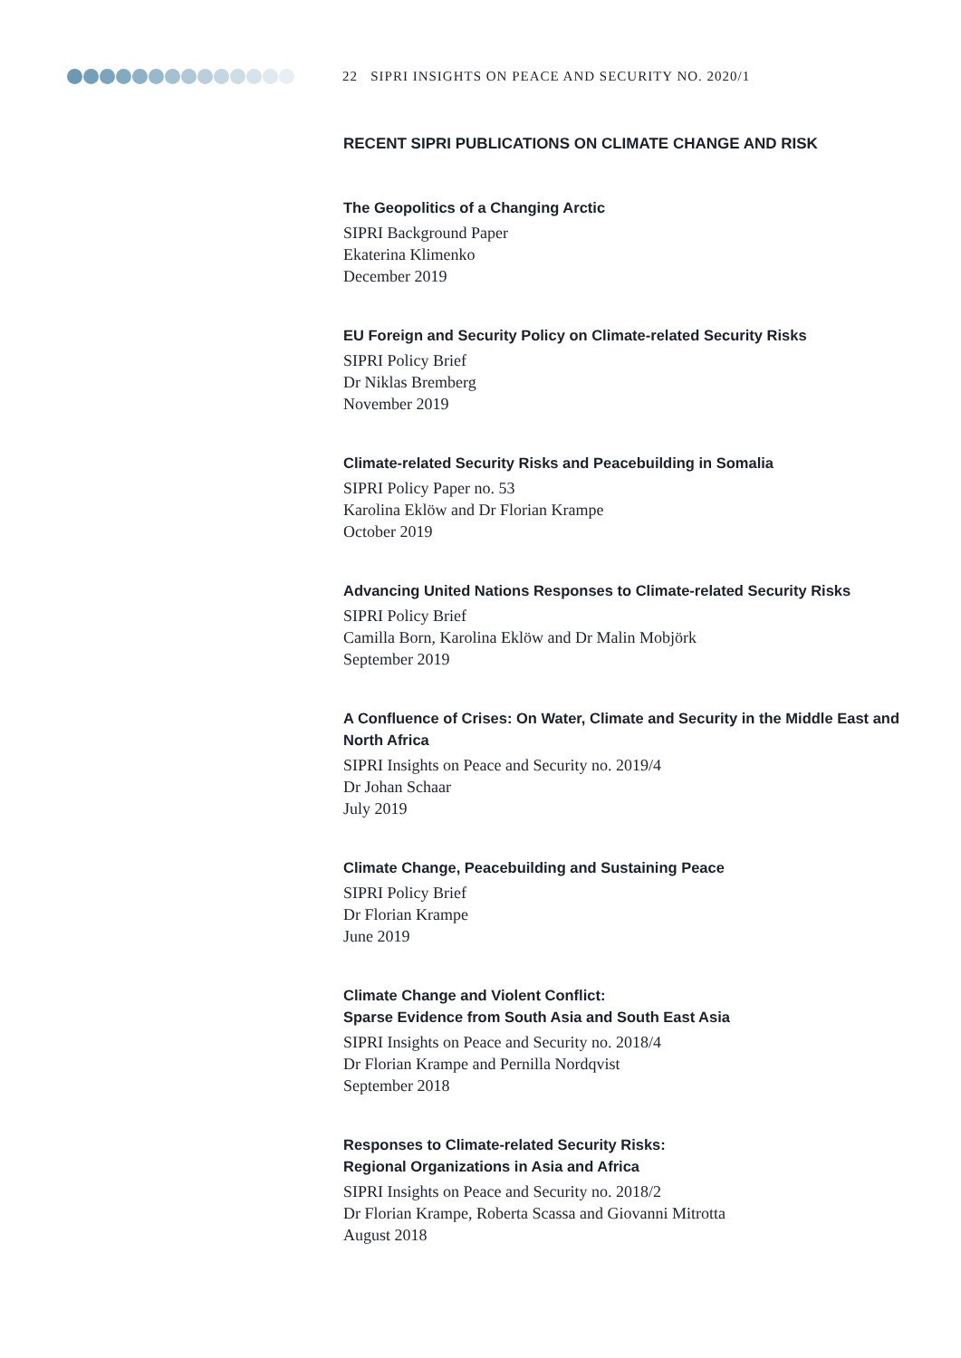22 SIPRI INSIGHTS ON PEACE AND SECURITY NO. 2020/1
RECENT SIPRI PUBLICATIONS ON CLIMATE CHANGE AND RISK
The Geopolitics of a Changing Arctic
SIPRI Background Paper
Ekaterina Klimenko
December 2019
EU Foreign and Security Policy on Climate-related Security Risks
SIPRI Policy Brief
Dr Niklas Bremberg
November 2019
Climate-related Security Risks and Peacebuilding in Somalia
SIPRI Policy Paper no. 53
Karolina Eklöw and Dr Florian Krampe
October 2019
Advancing United Nations Responses to Climate-related Security Risks
SIPRI Policy Brief
Camilla Born, Karolina Eklöw and Dr Malin Mobjörk
September 2019
A Confluence of Crises: On Water, Climate and Security in the Middle East and North Africa
SIPRI Insights on Peace and Security no. 2019/4
Dr Johan Schaar
July 2019
Climate Change, Peacebuilding and Sustaining Peace
SIPRI Policy Brief
Dr Florian Krampe
June 2019
Climate Change and Violent Conflict:
Sparse Evidence from South Asia and South East Asia
SIPRI Insights on Peace and Security no. 2018/4
Dr Florian Krampe and Pernilla Nordqvist
September 2018
Responses to Climate-related Security Risks:
Regional Organizations in Asia and Africa
SIPRI Insights on Peace and Security no. 2018/2
Dr Florian Krampe, Roberta Scassa and Giovanni Mitrotta
August 2018